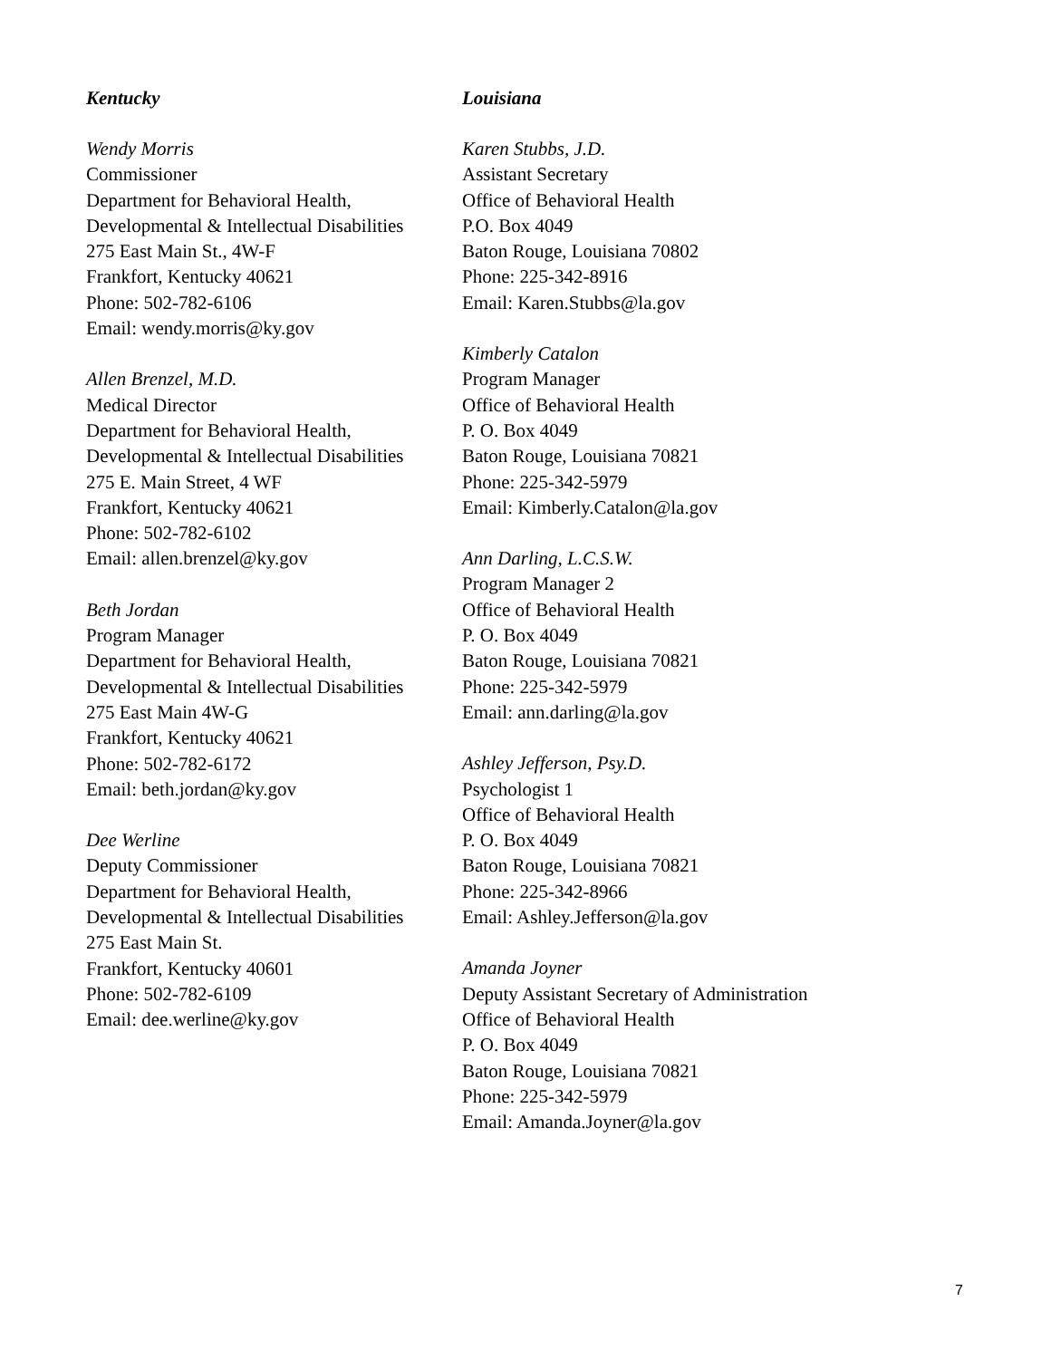Kentucky
Wendy Morris
Commissioner
Department for Behavioral Health,
Developmental & Intellectual Disabilities
275 East Main St., 4W-F
Frankfort, Kentucky 40621
Phone: 502-782-6106
Email: wendy.morris@ky.gov
Allen Brenzel, M.D.
Medical Director
Department for Behavioral Health,
Developmental & Intellectual Disabilities
275 E. Main Street, 4 WF
Frankfort, Kentucky 40621
Phone: 502-782-6102
Email: allen.brenzel@ky.gov
Beth Jordan
Program Manager
Department for Behavioral Health,
Developmental & Intellectual Disabilities
275 East Main 4W-G
Frankfort, Kentucky 40621
Phone: 502-782-6172
Email: beth.jordan@ky.gov
Dee Werline
Deputy Commissioner
Department for Behavioral Health,
Developmental & Intellectual Disabilities
275 East Main St.
Frankfort, Kentucky 40601
Phone: 502-782-6109
Email: dee.werline@ky.gov
Louisiana
Karen Stubbs, J.D.
Assistant Secretary
Office of Behavioral Health
P.O. Box 4049
Baton Rouge, Louisiana 70802
Phone: 225-342-8916
Email: Karen.Stubbs@la.gov
Kimberly Catalon
Program Manager
Office of Behavioral Health
P. O. Box 4049
Baton Rouge, Louisiana 70821
Phone: 225-342-5979
Email: Kimberly.Catalon@la.gov
Ann Darling, L.C.S.W.
Program Manager 2
Office of Behavioral Health
P. O. Box 4049
Baton Rouge, Louisiana 70821
Phone: 225-342-5979
Email: ann.darling@la.gov
Ashley Jefferson, Psy.D.
Psychologist 1
Office of Behavioral Health
P. O. Box 4049
Baton Rouge, Louisiana 70821
Phone: 225-342-8966
Email: Ashley.Jefferson@la.gov
Amanda Joyner
Deputy Assistant Secretary of Administration
Office of Behavioral Health
P. O. Box 4049
Baton Rouge, Louisiana 70821
Phone: 225-342-5979
Email: Amanda.Joyner@la.gov
7